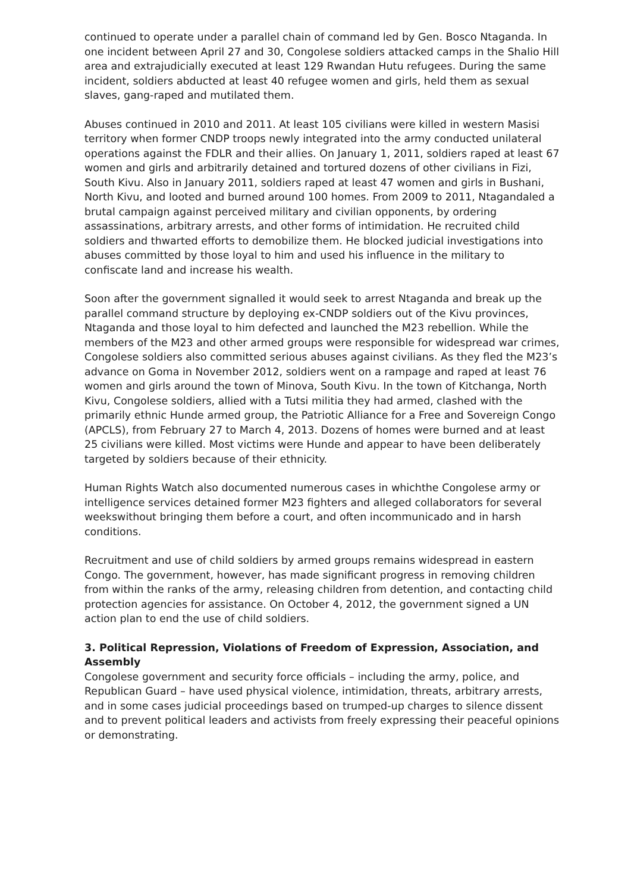continued to operate under a parallel chain of command led by Gen. Bosco Ntaganda. In one incident between April 27 and 30, Congolese soldiers attacked camps in the Shalio Hill area and extrajudicially executed at least 129 Rwandan Hutu refugees. During the same incident, soldiers abducted at least 40 refugee women and girls, held them as sexual slaves, gang-raped and mutilated them.
Abuses continued in 2010 and 2011. At least 105 civilians were killed in western Masisi territory when former CNDP troops newly integrated into the army conducted unilateral operations against the FDLR and their allies. On January 1, 2011, soldiers raped at least 67 women and girls and arbitrarily detained and tortured dozens of other civilians in Fizi, South Kivu. Also in January 2011, soldiers raped at least 47 women and girls in Bushani, North Kivu, and looted and burned around 100 homes. From 2009 to 2011, Ntagandaled a brutal campaign against perceived military and civilian opponents, by ordering assassinations, arbitrary arrests, and other forms of intimidation. He recruited child soldiers and thwarted efforts to demobilize them. He blocked judicial investigations into abuses committed by those loyal to him and used his influence in the military to confiscate land and increase his wealth.
Soon after the government signalled it would seek to arrest Ntaganda and break up the parallel command structure by deploying ex-CNDP soldiers out of the Kivu provinces, Ntaganda and those loyal to him defected and launched the M23 rebellion. While the members of the M23 and other armed groups were responsible for widespread war crimes, Congolese soldiers also committed serious abuses against civilians. As they fled the M23’s advance on Goma in November 2012, soldiers went on a rampage and raped at least 76 women and girls around the town of Minova, South Kivu. In the town of Kitchanga, North Kivu, Congolese soldiers, allied with a Tutsi militia they had armed, clashed with the primarily ethnic Hunde armed group, the Patriotic Alliance for a Free and Sovereign Congo (APCLS), from February 27 to March 4, 2013. Dozens of homes were burned and at least 25 civilians were killed. Most victims were Hunde and appear to have been deliberately targeted by soldiers because of their ethnicity.
Human Rights Watch also documented numerous cases in whichthe Congolese army or intelligence services detained former M23 fighters and alleged collaborators for several weekswithout bringing them before a court, and often incommunicado and in harsh conditions.
Recruitment and use of child soldiers by armed groups remains widespread in eastern Congo. The government, however, has made significant progress in removing children from within the ranks of the army, releasing children from detention, and contacting child protection agencies for assistance. On October 4, 2012, the government signed a UN action plan to end the use of child soldiers.
3. Political Repression, Violations of Freedom of Expression, Association, and Assembly
Congolese government and security force officials – including the army, police, and Republican Guard – have used physical violence, intimidation, threats, arbitrary arrests, and in some cases judicial proceedings based on trumped-up charges to silence dissent and to prevent political leaders and activists from freely expressing their peaceful opinions or demonstrating.